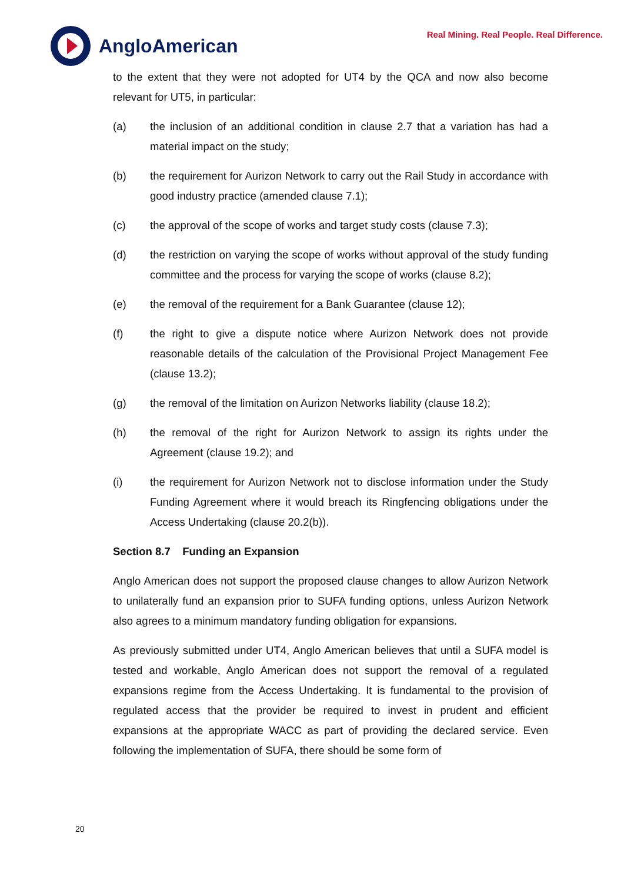AngloAmerican
Real Mining. Real People. Real Difference.
to the extent that they were not adopted for UT4 by the QCA and now also become relevant for UT5, in particular:
(a) the inclusion of an additional condition in clause 2.7 that a variation has had a material impact on the study;
(b) the requirement for Aurizon Network to carry out the Rail Study in accordance with good industry practice (amended clause 7.1);
(c) the approval of the scope of works and target study costs (clause 7.3);
(d) the restriction on varying the scope of works without approval of the study funding committee and the process for varying the scope of works (clause 8.2);
(e) the removal of the requirement for a Bank Guarantee (clause 12);
(f) the right to give a dispute notice where Aurizon Network does not provide reasonable details of the calculation of the Provisional Project Management Fee (clause 13.2);
(g) the removal of the limitation on Aurizon Networks liability (clause 18.2);
(h) the removal of the right for Aurizon Network to assign its rights under the Agreement (clause 19.2); and
(i) the requirement for Aurizon Network not to disclose information under the Study Funding Agreement where it would breach its Ringfencing obligations under the Access Undertaking (clause 20.2(b)).
Section 8.7 Funding an Expansion
Anglo American does not support the proposed clause changes to allow Aurizon Network to unilaterally fund an expansion prior to SUFA funding options, unless Aurizon Network also agrees to a minimum mandatory funding obligation for expansions.
As previously submitted under UT4, Anglo American believes that until a SUFA model is tested and workable, Anglo American does not support the removal of a regulated expansions regime from the Access Undertaking. It is fundamental to the provision of regulated access that the provider be required to invest in prudent and efficient expansions at the appropriate WACC as part of providing the declared service. Even following the implementation of SUFA, there should be some form of
20